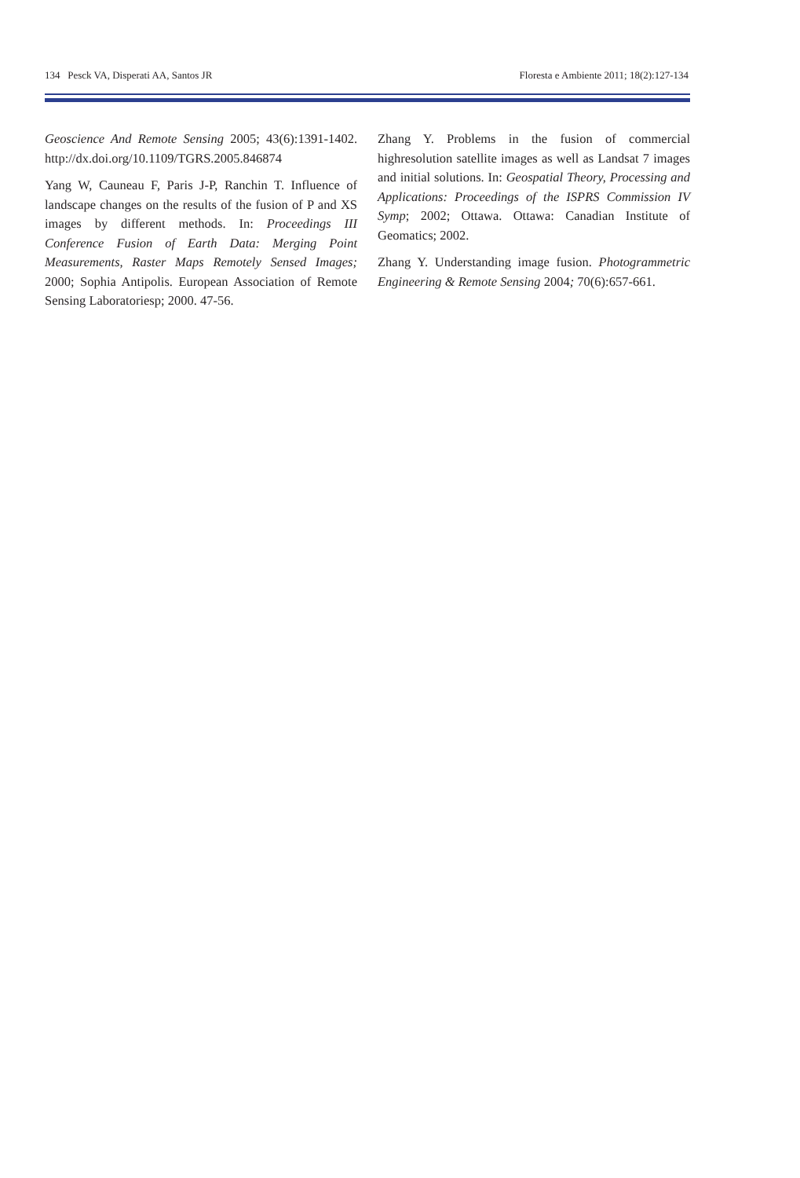134 Pesck VA, Disperati AA, Santos JR Floresta e Ambiente 2011; 18(2):127-134
Geoscience And Remote Sensing 2005; 43(6):1391-1402. http://dx.doi.org/10.1109/TGRS.2005.846874
Yang W, Cauneau F, Paris J-P, Ranchin T. Influence of landscape changes on the results of the fusion of P and XS images by different methods. In: Proceedings III Conference Fusion of Earth Data: Merging Point Measurements, Raster Maps Remotely Sensed Images; 2000; Sophia Antipolis. European Association of Remote Sensing Laboratoriesp; 2000. 47-56.
Zhang Y. Problems in the fusion of commercial highresolution satellite images as well as Landsat 7 images and initial solutions. In: Geospatial Theory, Processing and Applications: Proceedings of the ISPRS Commission IV Symp; 2002; Ottawa. Ottawa: Canadian Institute of Geomatics; 2002.
Zhang Y. Understanding image fusion. Photogrammetric Engineering & Remote Sensing 2004; 70(6):657-661.